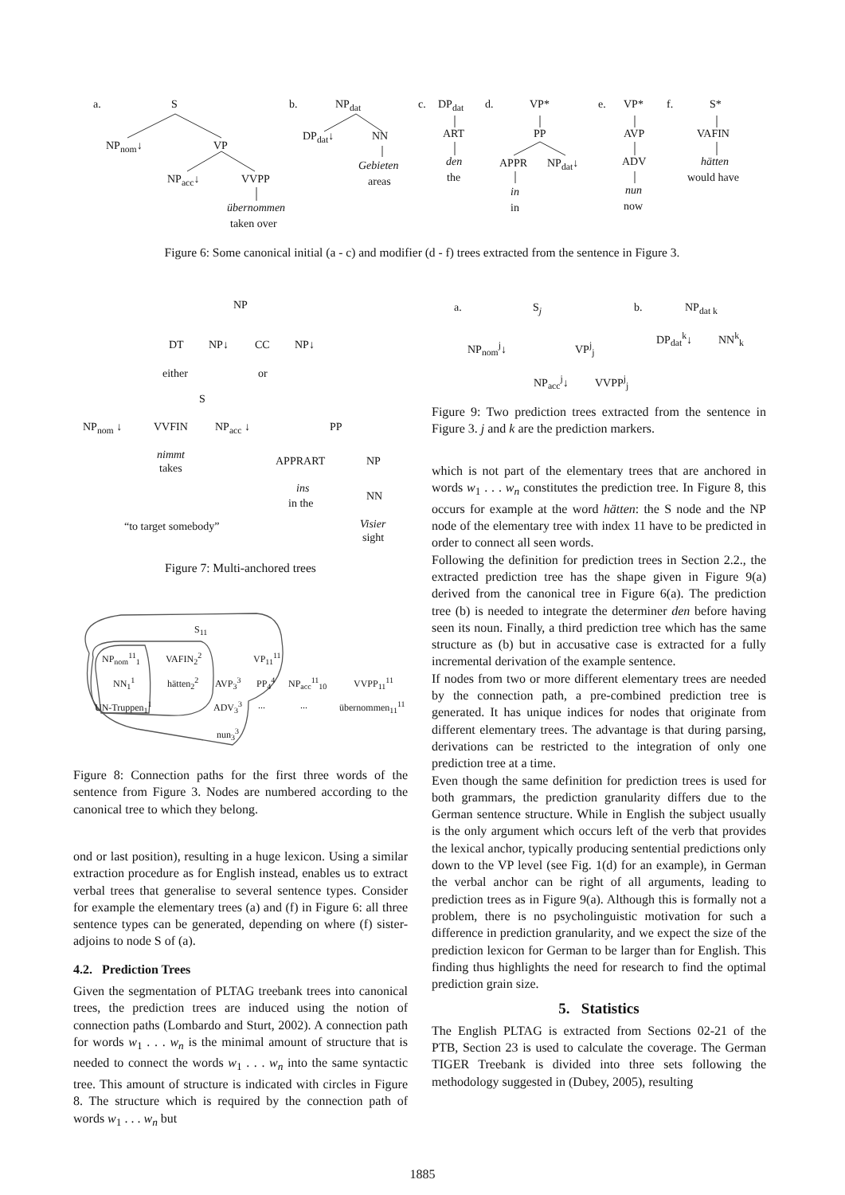a. S
NP<sub>nom</sub>↓ VP
NP<sub>acc</sub>↓ VVPP
übernommen
taken over
b. NP<sub>dat</sub>
DP<sub>dat</sub>↓ NN
Gebieten
areas
c. DP<sub>dat</sub>
ART
den
the
d. VP*
PP
APPR NP<sub>dat</sub>↓
in
in
e. VP*
AVP
ADV
nun
now
f. S*
VAFIN
hätten
would have
Figure 6: Some canonical initial (a - c) and modifier (d - f) trees extracted from the sentence in Figure 3.
NP
DT NP↓ CC NP↓
either or
S
NP<sub>nom</sub> ↓ VVFIN NP<sub>acc</sub> ↓ PP
nimmt
takes
APPRART NP
ins
in the
NN
“to target somebody” Visier
sight
Figure 7: Multi-anchored trees
S<sub>11</sub>
NP<sub>nom</sub><sup>11</sup><sub>1</sub> VAFIN<sub>2</sub><sup>2</sup> VP<sub>11</sub><sup>11</sup>
NN<sub>1</sub><sup>1</sup> hätten<sub>2</sub><sup>2</sup> AVP<sub>3</sub><sup>3</sup> PP<sub>4</sub><sup>4</sup> NP<sub>acc</sub><sup>11</sup><sub>10</sub> VVPP<sub>11</sub><sup>11</sup>
UN-Truppen<sub>1</sub><sup>1</sup> ADV<sub>3</sub><sup>3</sup>...... übernommen<sub>11</sub><sup>11</sup>
nun<sub>3</sub><sup>3</sup>
Figure 8: Connection paths for the first three words of the sentence from Figure 3. Nodes are numbered according to the canonical tree to which they belong.
ond or last position), resulting in a huge lexicon. Using a similar extraction procedure as for English instead, enables us to extract verbal trees that generalise to several sentence types. Consider for example the elementary trees (a) and (f) in Figure 6: all three sentence types can be generated, depending on where (f) sister-adjoins to node S of (a).
4.2. Prediction Trees
Given the segmentation of PLTAG treebank trees into canonical trees, the prediction trees are induced using the notion of connection paths (Lombardo and Sturt, 2002). A connection path for words w<sub>1</sub> . . . w<sub>n</sub> is the minimal amount of structure that is needed to connect the words w<sub>1</sub> . . . w<sub>n</sub> into the same syntactic tree. This amount of structure is indicated with circles in Figure 8. The structure which is required by the connection path of words w<sub>1</sub> . . . w<sub>n</sub> but
a. S<sub>j</sub>
NP<sub>nom</sub><sup>j</sup>↓ VP<sup>j</sup><sub>j</sub>
NP<sub>acc</sub><sup>j</sup>↓ VVPP<sup>j</sup><sub>j</sub>
b. NP<sub>dat k</sub>
DP<sub>dat</sub><sup>k</sup>↓ NN<sup>k</sup><sub>k</sub>
Figure 9: Two prediction trees extracted from the sentence in Figure 3. j and k are the prediction markers.
which is not part of the elementary trees that are anchored in words w<sub>1</sub> . . . w<sub>n</sub> constitutes the prediction tree. In Figure 8, this occurs for example at the word hätten: the S node and the NP node of the elementary tree with index 11 have to be predicted in order to connect all seen words.
Following the definition for prediction trees in Section 2.2., the extracted prediction tree has the shape given in Figure 9(a) derived from the canonical tree in Figure 6(a). The prediction tree (b) is needed to integrate the determiner den before having seen its noun. Finally, a third prediction tree which has the same structure as (b) but in accusative case is extracted for a fully incremental derivation of the example sentence.
If nodes from two or more different elementary trees are needed by the connection path, a pre-combined prediction tree is generated. It has unique indices for nodes that originate from different elementary trees. The advantage is that during parsing, derivations can be restricted to the integration of only one prediction tree at a time.
Even though the same definition for prediction trees is used for both grammars, the prediction granularity differs due to the German sentence structure. While in English the subject usually is the only argument which occurs left of the verb that provides the lexical anchor, typically producing sentential predictions only down to the VP level (see Fig. 1(d) for an example), in German the verbal anchor can be right of all arguments, leading to prediction trees as in Figure 9(a). Although this is formally not a problem, there is no psycholinguistic motivation for such a difference in prediction granularity, and we expect the size of the prediction lexicon for German to be larger than for English. This finding thus highlights the need for research to find the optimal prediction grain size.
5. Statistics
The English PLTAG is extracted from Sections 02-21 of the PTB, Section 23 is used to calculate the coverage. The German TIGER Treebank is divided into three sets following the methodology suggested in (Dubey, 2005), resulting
1885